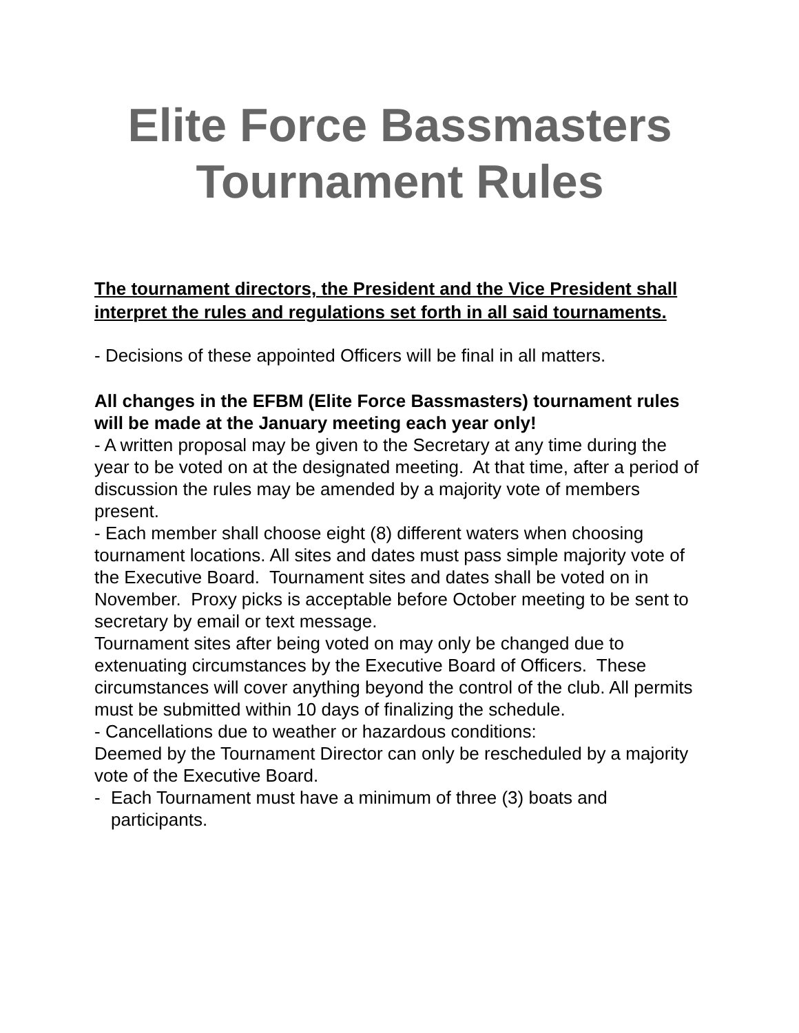Elite Force Bassmasters
Tournament Rules
The tournament directors, the President and the Vice President shall interpret the rules and regulations set forth in all said tournaments.
- Decisions of these appointed Officers will be final in all matters.
All changes in the EFBM (Elite Force Bassmasters) tournament rules will be made at the January meeting each year only!
- A written proposal may be given to the Secretary at any time during the year to be voted on at the designated meeting. At that time, after a period of discussion the rules may be amended by a majority vote of members present.
- Each member shall choose eight (8) different waters when choosing tournament locations. All sites and dates must pass simple majority vote of the Executive Board. Tournament sites and dates shall be voted on in November. Proxy picks is acceptable before October meeting to be sent to secretary by email or text message.
Tournament sites after being voted on may only be changed due to extenuating circumstances by the Executive Board of Officers. These circumstances will cover anything beyond the control of the club. All permits must be submitted within 10 days of finalizing the schedule.
- Cancellations due to weather or hazardous conditions:
Deemed by the Tournament Director can only be rescheduled by a majority vote of the Executive Board.
- Each Tournament must have a minimum of three (3) boats and participants.